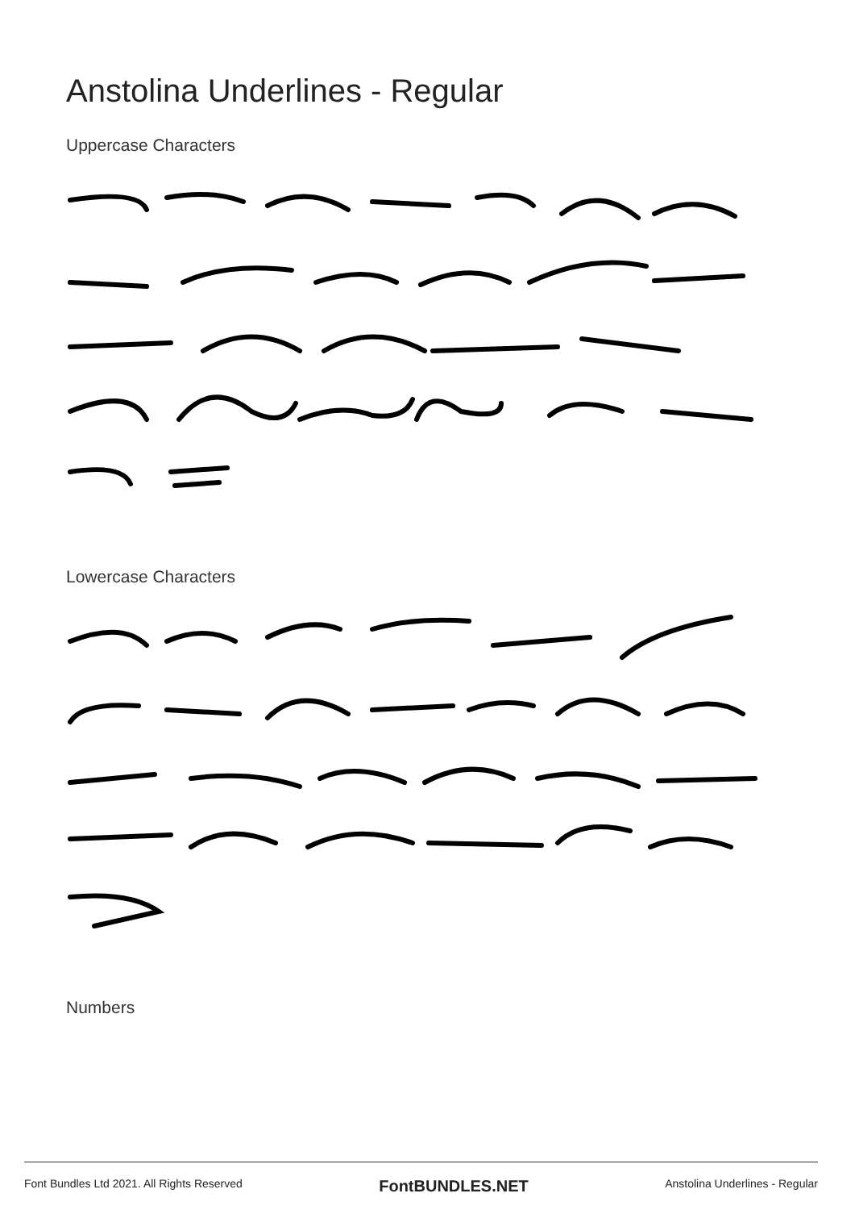Anstolina Underlines - Regular
Uppercase Characters
Lowercase Characters
Numbers
Font Bundles Ltd 2021. All Rights Reserved FontBUNDLES.NET Anstolina Underlines - Regular